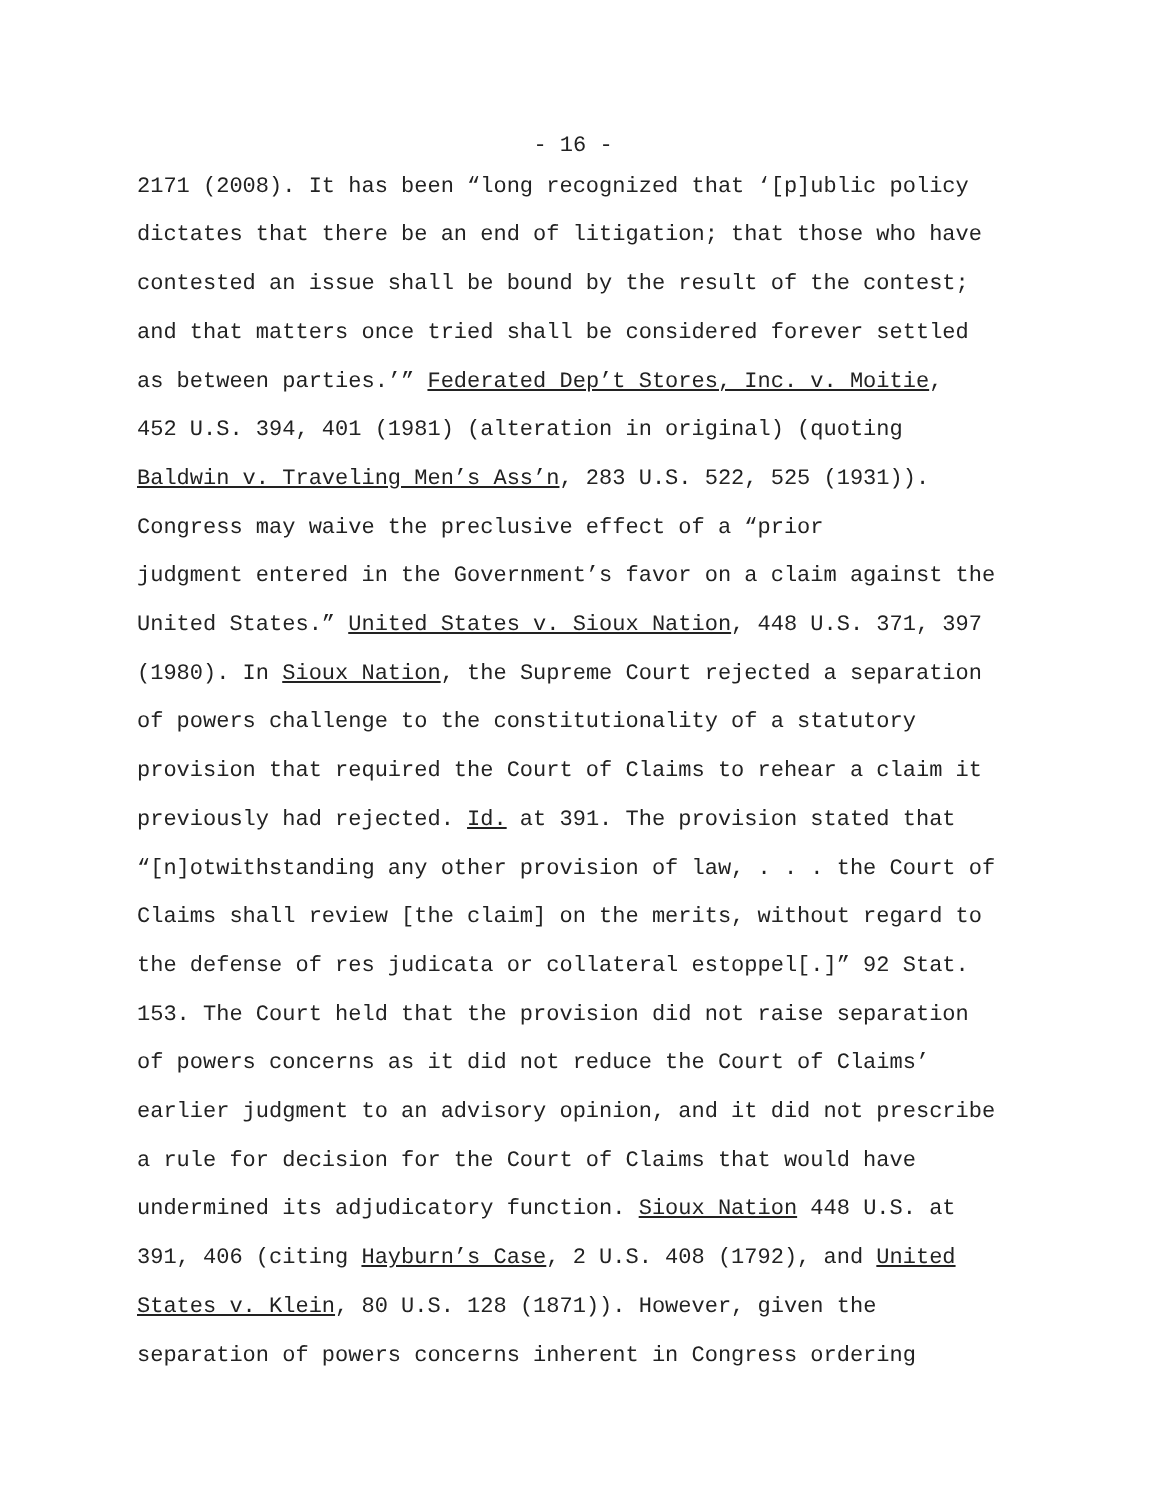- 16 -
2171 (2008). It has been “long recognized that ‘[p]ublic policy dictates that there be an end of litigation; that those who have contested an issue shall be bound by the result of the contest; and that matters once tried shall be considered forever settled as between parties.’” Federated Dep’t Stores, Inc. v. Moitie, 452 U.S. 394, 401 (1981) (alteration in original) (quoting Baldwin v. Traveling Men’s Ass’n, 283 U.S. 522, 525 (1931)).
Congress may waive the preclusive effect of a “prior judgment entered in the Government’s favor on a claim against the United States.” United States v. Sioux Nation, 448 U.S. 371, 397 (1980). In Sioux Nation, the Supreme Court rejected a separation of powers challenge to the constitutionality of a statutory provision that required the Court of Claims to rehear a claim it previously had rejected. Id. at 391. The provision stated that “[n]otwithstanding any other provision of law, . . . the Court of Claims shall review [the claim] on the merits, without regard to the defense of res judicata or collateral estoppel[.]” 92 Stat. 153. The Court held that the provision did not raise separation of powers concerns as it did not reduce the Court of Claims’ earlier judgment to an advisory opinion, and it did not prescribe a rule for decision for the Court of Claims that would have undermined its adjudicatory function. Sioux Nation 448 U.S. at 391, 406 (citing Hayburn’s Case, 2 U.S. 408 (1792), and United States v. Klein, 80 U.S. 128 (1871)). However, given the separation of powers concerns inherent in Congress ordering